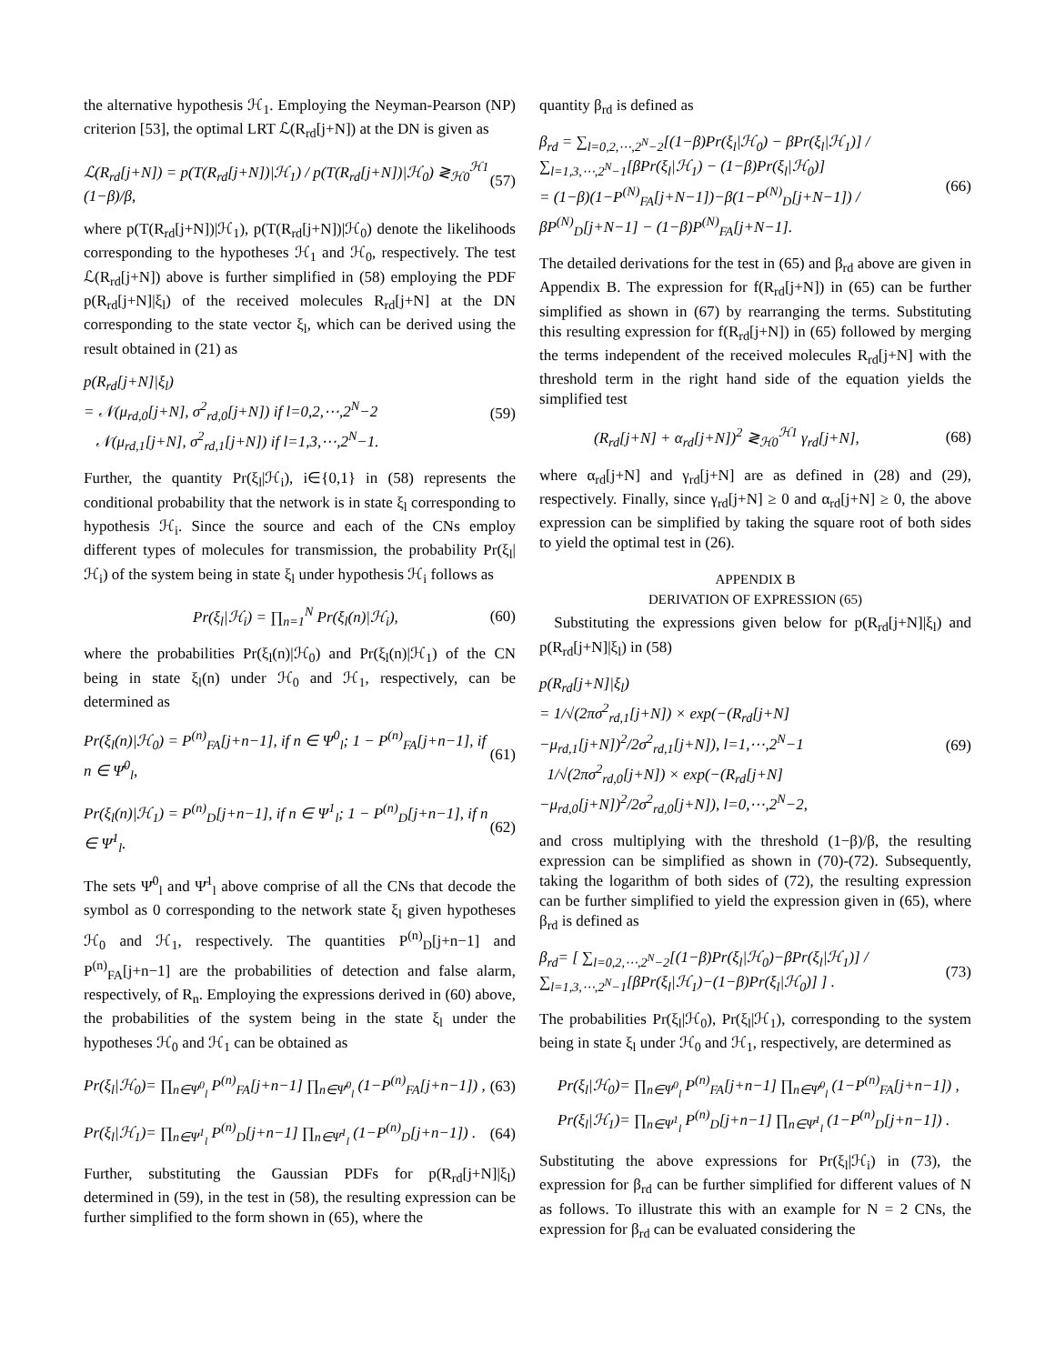the alternative hypothesis ℋ<sub>1</sub>. Employing the Neyman-Pearson (NP) criterion [53], the optimal LRT ℒ(R<sub>rd</sub>[j+N]) at the DN is given as
ℒ(R<sub>rd</sub>[j+N]) = p(T(R<sub>rd</sub>[j+N])|ℋ<sub>1</sub>) / p(T(R<sub>rd</sub>[j+N])|ℋ<sub>0</sub>) ≷<sub>ℋ0</sub><sup>ℋ1</sup> (1−β)/β, (57)
where p(T(R<sub>rd</sub>[j+N])|ℋ<sub>1</sub>), p(T(R<sub>rd</sub>[j+N])|ℋ<sub>0</sub>) denote the likelihoods corresponding to the hypotheses ℋ<sub>1</sub> and ℋ<sub>0</sub>, respectively. The test ℒ(R<sub>rd</sub>[j+N]) above is further simplified in (58) employing the PDF p(R<sub>rd</sub>[j+N]|ξ<sub>l</sub>) of the received molecules R<sub>rd</sub>[j+N] at the DN corresponding to the state vector ξ<sub>l</sub>, which can be derived using the result obtained in (21) as
p(R<sub>rd</sub>[j+N]|ξ<sub>l</sub>)
= 𝒩(μ<sub>rd,0</sub>[j+N], σ<sup>2</sup><sub>rd,0</sub>[j+N]) if l=0,2,⋯,2<sup>N</sup>−2
𝒩(μ<sub>rd,1</sub>[j+N], σ<sup>2</sup><sub>rd,1</sub>[j+N]) if l=1,3,⋯,2<sup>N</sup>−1. (59)
Further, the quantity Pr(ξ<sub>l</sub>|ℋ<sub>i</sub>), i∈{0,1} in (58) represents the conditional probability that the network is in state ξ<sub>l</sub> corresponding to hypothesis ℋ<sub>i</sub>. Since the source and each of the CNs employ different types of molecules for transmission, the probability Pr(ξ<sub>l</sub>|ℋ<sub>i</sub>) of the system being in state ξ<sub>l</sub> under hypothesis ℋ<sub>i</sub> follows as
Pr(ξ<sub>l</sub>|ℋ<sub>i</sub>) = ∏<sub>n=1</sub><sup>N</sup> Pr(ξ<sub>l</sub>(n)|ℋ<sub>i</sub>), (60)
where the probabilities Pr(ξ<sub>l</sub>(n)|ℋ<sub>0</sub>) and Pr(ξ<sub>l</sub>(n)|ℋ<sub>1</sub>) of the CN being in state ξ<sub>l</sub>(n) under ℋ<sub>0</sub> and ℋ<sub>1</sub>, respectively, can be determined as
Pr(ξ<sub>l</sub>(n)|ℋ<sub>0</sub>) = P<sup>(n)</sup><sub>FA</sub>[j+n−1], if n ∈ Ψ<sup>0</sup><sub>l</sub>; 1 − P<sup>(n)</sup><sub>FA</sub>[j+n−1], if n ∈ Ψ̄<sup>0</sup><sub>l</sub>, (61)
Pr(ξ<sub>l</sub>(n)|ℋ<sub>1</sub>) = P<sup>(n)</sup><sub>D</sub>[j+n−1], if n ∈ Ψ<sup>1</sup><sub>l</sub>; 1 − P<sup>(n)</sup><sub>D</sub>[j+n−1], if n ∈ Ψ̄<sup>1</sup><sub>l</sub>. (62)
The sets Ψ̄<sup>0</sup><sub>l</sub> and Ψ̄<sup>1</sup><sub>l</sub> above comprise of all the CNs that decode the symbol as 0 corresponding to the network state ξ<sub>l</sub> given hypotheses ℋ<sub>0</sub> and ℋ<sub>1</sub>, respectively. The quantities P<sup>(n)</sup><sub>D</sub>[j+n−1] and P<sup>(n)</sup><sub>FA</sub>[j+n−1] are the probabilities of detection and false alarm, respectively, of R<sub>n</sub>. Employing the expressions derived in (60) above, the probabilities of the system being in the state ξ<sub>l</sub> under the hypotheses ℋ<sub>0</sub> and ℋ<sub>1</sub> can be obtained as
Pr(ξ<sub>l</sub>|ℋ<sub>0</sub>)= ∏<sub>n∈Ψ<sup>0</sup><sub>l</sub></sub> P<sup>(n)</sup><sub>FA</sub>[j+n−1] ∏<sub>n∈Ψ̄<sup>0</sup><sub>l</sub></sub> (1−P<sup>(n)</sup><sub>FA</sub>[j+n−1]) , (63)
Pr(ξ<sub>l</sub>|ℋ<sub>1</sub>)= ∏<sub>n∈Ψ<sup>1</sup><sub>l</sub></sub> P<sup>(n)</sup><sub>D</sub>[j+n−1] ∏<sub>n∈Ψ̄<sup>1</sup><sub>l</sub></sub> (1−P<sup>(n)</sup><sub>D</sub>[j+n−1]) . (64)
Further, substituting the Gaussian PDFs for p(R<sub>rd</sub>[j+N]|ξ<sub>l</sub>) determined in (59), in the test in (58), the resulting expression can be further simplified to the form shown in (65), where the
quantity β<sub>rd</sub> is defined as
β<sub>rd</sub> = ∑<sub>l=0,2,⋯,2<sup>N</sup>−2</sub>[(1−β)Pr(ξ<sub>l</sub>|ℋ<sub>0</sub>) − βPr(ξ<sub>l</sub>|ℋ<sub>1</sub>)] / ∑<sub>l=1,3,⋯,2<sup>N</sup>−1</sub>[βPr(ξ<sub>l</sub>|ℋ<sub>1</sub>) − (1−β)Pr(ξ<sub>l</sub>|ℋ<sub>0</sub>)]
= (1−β)(1−P<sup>(N)</sup><sub>FA</sub>[j+N−1])−β(1−P<sup>(N)</sup><sub>D</sub>[j+N−1]) / βP<sup>(N)</sup><sub>D</sub>[j+N−1] − (1−β)P<sup>(N)</sup><sub>FA</sub>[j+N−1]. (66)
The detailed derivations for the test in (65) and β<sub>rd</sub> above are given in Appendix B. The expression for f(R<sub>rd</sub>[j+N]) in (65) can be further simplified as shown in (67) by rearranging the terms. Substituting this resulting expression for f(R<sub>rd</sub>[j+N]) in (65) followed by merging the terms independent of the received molecules R<sub>rd</sub>[j+N] with the threshold term in the right hand side of the equation yields the simplified test
(R<sub>rd</sub>[j+N] + α<sub>rd</sub>[j+N])<sup>2</sup> ≷<sub>ℋ0</sub><sup>ℋ1</sup> γ<sub>rd</sub>[j+N], (68)
where α<sub>rd</sub>[j+N] and γ<sub>rd</sub>[j+N] are as defined in (28) and (29), respectively. Finally, since γ<sub>rd</sub>[j+N] ≥ 0 and α<sub>rd</sub>[j+N] ≥ 0, the above expression can be simplified by taking the square root of both sides to yield the optimal test in (26).
APPENDIX B
DERIVATION OF EXPRESSION (65)
Substituting the expressions given below for p(R<sub>rd</sub>[j+N]|ξ<sub>l</sub>) and p(R<sub>rd</sub>[j+N]|ξ<sub>l</sub>) in (58)
p(R<sub>rd</sub>[j+N]|ξ<sub>l</sub>)
= 1/√(2πσ<sup>2</sup><sub>rd,1</sub>[j+N]) × exp(−(R<sub>rd</sub>[j+N]−μ<sub>rd,1</sub>[j+N])<sup>2</sup>/2σ<sup>2</sup><sub>rd,1</sub>[j+N]), l=1,⋯,2<sup>N</sup>−1
1/√(2πσ<sup>2</sup><sub>rd,0</sub>[j+N]) × exp(−(R<sub>rd</sub>[j+N]−μ<sub>rd,0</sub>[j+N])<sup>2</sup>/2σ<sup>2</sup><sub>rd,0</sub>[j+N]), l=0,⋯,2<sup>N</sup>−2, (69)
and cross multiplying with the threshold (1−β)/β, the resulting expression can be simplified as shown in (70)-(72). Subsequently, taking the logarithm of both sides of (72), the resulting expression can be further simplified to yield the expression given in (65), where β<sub>rd</sub> is defined as
β<sub>rd</sub>= [ ∑<sub>l=0,2,⋯,2<sup>N</sup>−2</sub>[(1−β)Pr(ξ<sub>l</sub>|ℋ<sub>0</sub>)−βPr(ξ<sub>l</sub>|ℋ<sub>1</sub>)] / ∑<sub>l=1,3,⋯,2<sup>N</sup>−1</sub>[βPr(ξ<sub>l</sub>|ℋ<sub>1</sub>)−(1−β)Pr(ξ<sub>l</sub>|ℋ<sub>0</sub>)] ] . (73)
The probabilities Pr(ξ<sub>l</sub>|ℋ<sub>0</sub>), Pr(ξ<sub>l</sub>|ℋ<sub>1</sub>), corresponding to the system being in state ξ<sub>l</sub> under ℋ<sub>0</sub> and ℋ<sub>1</sub>, respectively, are determined as
Pr(ξ<sub>l</sub>|ℋ<sub>0</sub>)= ∏<sub>n∈Ψ<sup>0</sup><sub>l</sub></sub> P<sup>(n)</sup><sub>FA</sub>[j+n−1] ∏<sub>n∈Ψ̄<sup>0</sup><sub>l</sub></sub> (1−P<sup>(n)</sup><sub>FA</sub>[j+n−1]) ,
Pr(ξ<sub>l</sub>|ℋ<sub>1</sub>)= ∏<sub>n∈Ψ<sup>1</sup><sub>l</sub></sub> P<sup>(n)</sup><sub>D</sub>[j+n−1] ∏<sub>n∈Ψ̄<sup>1</sup><sub>l</sub></sub> (1−P<sup>(n)</sup><sub>D</sub>[j+n−1]) .
Substituting the above expressions for Pr(ξ<sub>l</sub>|ℋ<sub>i</sub>) in (73), the expression for β<sub>rd</sub> can be further simplified for different values of N as follows. To illustrate this with an example for N = 2 CNs, the expression for β<sub>rd</sub> can be evaluated considering the